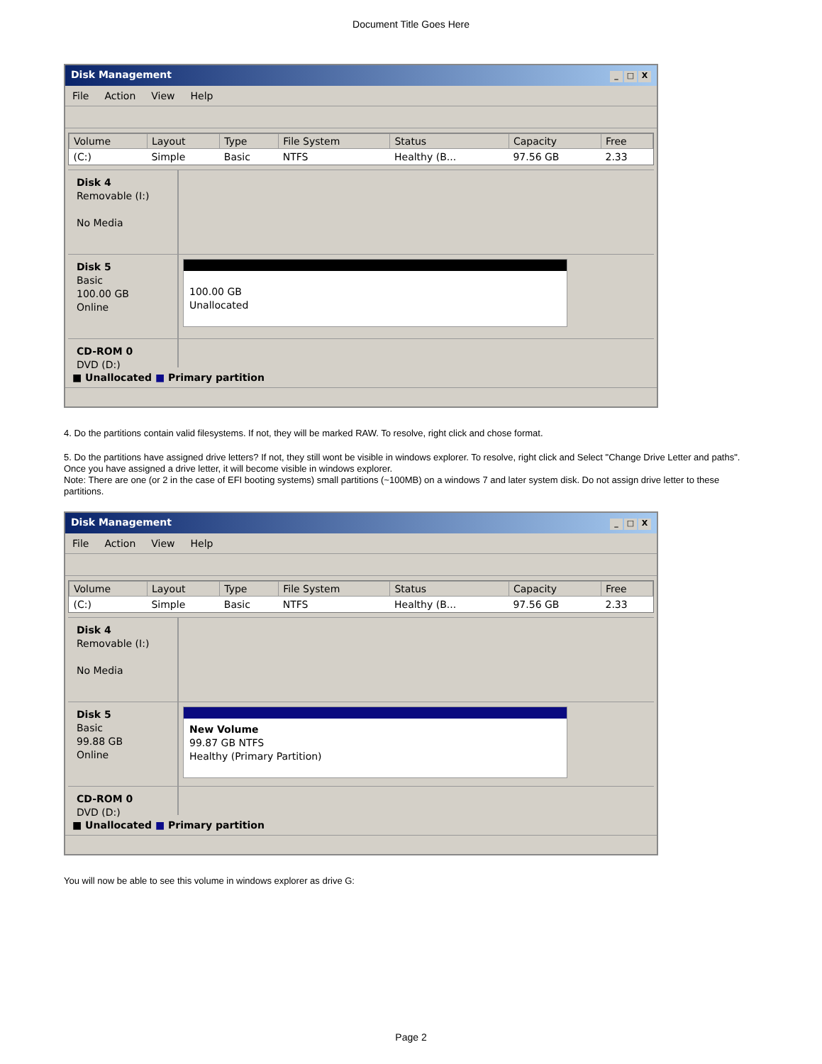Document Title Goes Here
Disk Management _ □ X
File Action View Help
| Volume | Layout | Type | File System | Status | Capacity | Free |
| --- | --- | --- | --- | --- | --- | --- |
| (C:) | Simple | Basic | NTFS | Healthy (B... | 97.56 GB | 2.33 |
Disk 4
Removable (I:)
No Media
Disk 5
Basic
100.00 GB
Online
100.00 GB
Unallocated
CD-ROM 0
DVD (D:)
■ Unallocated ■ Primary partition
4. Do the partitions contain valid filesystems. If not, they will be marked RAW. To resolve, right click and chose format.
5. Do the partitions have assigned drive letters? If not, they still wont be visible in windows explorer. To resolve, right click and Select "Change Drive Letter and paths". Once you have assigned a drive letter, it will become visible in windows explorer.
Note: There are one (or 2 in the case of EFI booting systems) small partitions (~100MB) on a windows 7 and later system disk. Do not assign drive letter to these partitions.
Disk Management _ □ X
File Action View Help
| Volume | Layout | Type | File System | Status | Capacity | Free |
| --- | --- | --- | --- | --- | --- | --- |
| (C:) | Simple | Basic | NTFS | Healthy (B... | 97.56 GB | 2.33 |
Disk 4
Removable (I:)
No Media
Disk 5
Basic
99.88 GB
Online
New Volume
99.87 GB NTFS
Healthy (Primary Partition)
CD-ROM 0
DVD (D:)
■ Unallocated ■ Primary partition
You will now be able to see this volume in windows explorer as drive G:
Page 2